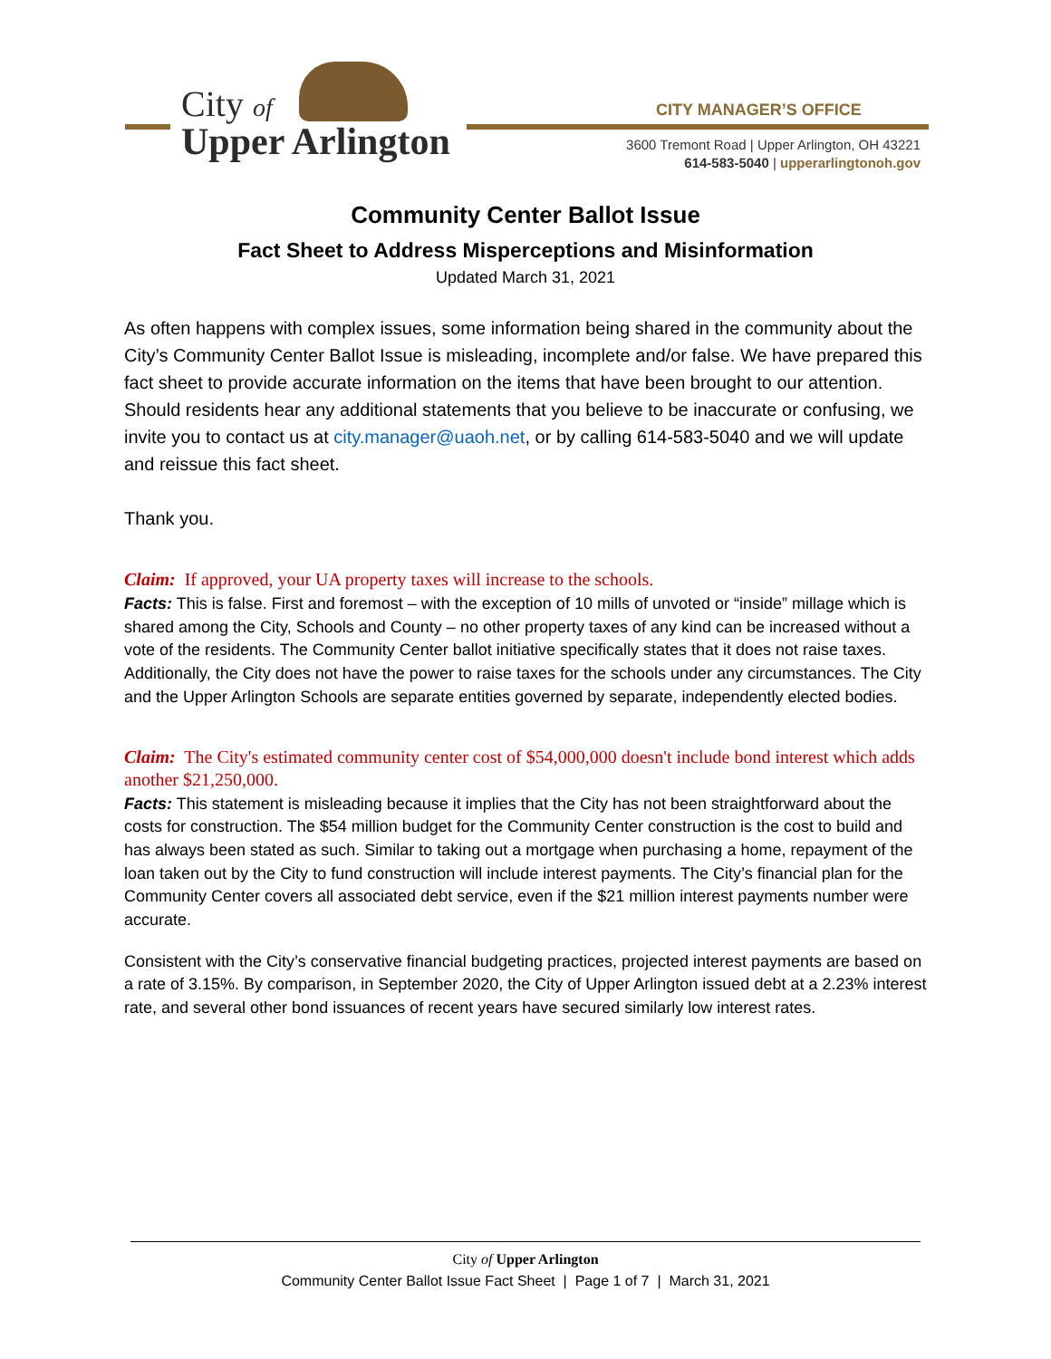City of
Upper Arlington
CITY MANAGER’S OFFICE
3600 Tremont Road | Upper Arlington, OH 43221
614-583-5040 | upperarlingtonoh.gov
Community Center Ballot Issue
Fact Sheet to Address Misperceptions and Misinformation
Updated March 31, 2021
As often happens with complex issues, some information being shared in the community about the City’s Community Center Ballot Issue is misleading, incomplete and/or false. We have prepared this fact sheet to provide accurate information on the items that have been brought to our attention. Should residents hear any additional statements that you believe to be inaccurate or confusing, we invite you to contact us at city.manager@uaoh.net, or by calling 614-583-5040 and we will update and reissue this fact sheet.
Thank you.
Claim: If approved, your UA property taxes will increase to the schools.
Facts: This is false. First and foremost – with the exception of 10 mills of unvoted or “inside” millage which is shared among the City, Schools and County – no other property taxes of any kind can be increased without a vote of the residents. The Community Center ballot initiative specifically states that it does not raise taxes. Additionally, the City does not have the power to raise taxes for the schools under any circumstances. The City and the Upper Arlington Schools are separate entities governed by separate, independently elected bodies.
Claim: The City's estimated community center cost of $54,000,000 doesn't include bond interest which adds another $21,250,000.
Facts: This statement is misleading because it implies that the City has not been straightforward about the costs for construction. The $54 million budget for the Community Center construction is the cost to build and has always been stated as such. Similar to taking out a mortgage when purchasing a home, repayment of the loan taken out by the City to fund construction will include interest payments. The City’s financial plan for the Community Center covers all associated debt service, even if the $21 million interest payments number were accurate.
Consistent with the City’s conservative financial budgeting practices, projected interest payments are based on a rate of 3.15%. By comparison, in September 2020, the City of Upper Arlington issued debt at a 2.23% interest rate, and several other bond issuances of recent years have secured similarly low interest rates.
City of Upper Arlington
Community Center Ballot Issue Fact Sheet | Page 1 of 7 | March 31, 2021